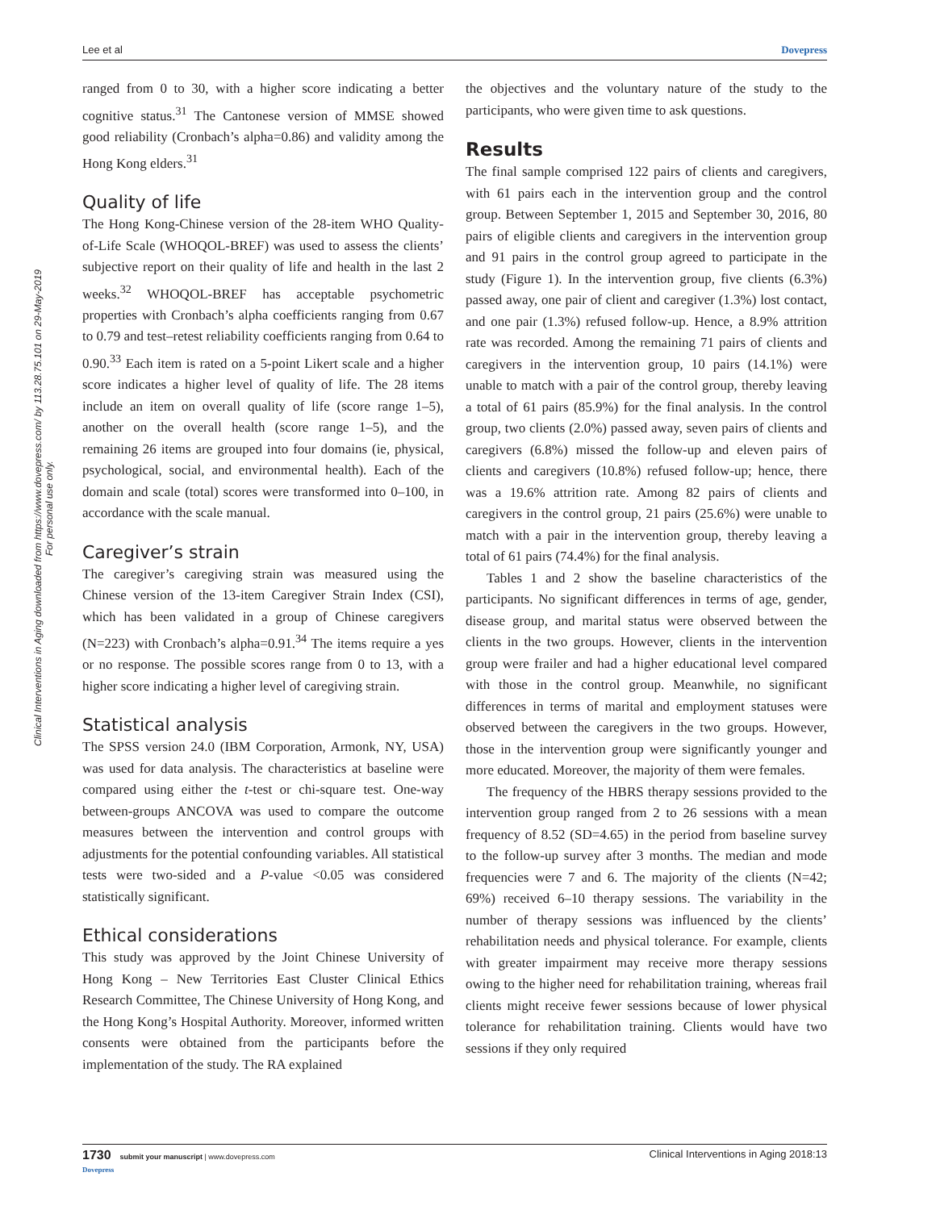Lee et al Dovepress
Clinical Interventions in Aging downloaded from https://www.dovepress.com/ by 113.28.75.101 on 29-May-2019
For personal use only.
ranged from 0 to 30, with a higher score indicating a better cognitive status.<sup>31</sup> The Cantonese version of MMSE showed good reliability (Cronbach’s alpha=0.86) and validity among the Hong Kong elders.<sup>31</sup>
Quality of life
The Hong Kong-Chinese version of the 28-item WHO Quality-of-Life Scale (WHOQOL-BREF) was used to assess the clients’ subjective report on their quality of life and health in the last 2 weeks.<sup>32</sup> WHOQOL-BREF has acceptable psychometric properties with Cronbach’s alpha coefficients ranging from 0.67 to 0.79 and test–retest reliability coefficients ranging from 0.64 to 0.90.<sup>33</sup> Each item is rated on a 5-point Likert scale and a higher score indicates a higher level of quality of life. The 28 items include an item on overall quality of life (score range 1–5), another on the overall health (score range 1–5), and the remaining 26 items are grouped into four domains (ie, physical, psychological, social, and environmental health). Each of the domain and scale (total) scores were transformed into 0–100, in accordance with the scale manual.
Caregiver’s strain
The caregiver’s caregiving strain was measured using the Chinese version of the 13-item Caregiver Strain Index (CSI), which has been validated in a group of Chinese caregivers (N=223) with Cronbach’s alpha=0.91.<sup>34</sup> The items require a yes or no response. The possible scores range from 0 to 13, with a higher score indicating a higher level of caregiving strain.
Statistical analysis
The SPSS version 24.0 (IBM Corporation, Armonk, NY, USA) was used for data analysis. The characteristics at baseline were compared using either the t-test or chi-square test. One-way between-groups ANCOVA was used to compare the outcome measures between the intervention and control groups with adjustments for the potential confounding variables. All statistical tests were two-sided and a P-value <0.05 was considered statistically significant.
Ethical considerations
This study was approved by the Joint Chinese University of Hong Kong – New Territories East Cluster Clinical Ethics Research Committee, The Chinese University of Hong Kong, and the Hong Kong’s Hospital Authority. Moreover, informed written consents were obtained from the participants before the implementation of the study. The RA explained
the objectives and the voluntary nature of the study to the participants, who were given time to ask questions.
Results
The final sample comprised 122 pairs of clients and caregivers, with 61 pairs each in the intervention group and the control group. Between September 1, 2015 and September 30, 2016, 80 pairs of eligible clients and caregivers in the intervention group and 91 pairs in the control group agreed to participate in the study (Figure 1). In the intervention group, five clients (6.3%) passed away, one pair of client and caregiver (1.3%) lost contact, and one pair (1.3%) refused follow-up. Hence, a 8.9% attrition rate was recorded. Among the remaining 71 pairs of clients and caregivers in the intervention group, 10 pairs (14.1%) were unable to match with a pair of the control group, thereby leaving a total of 61 pairs (85.9%) for the final analysis. In the control group, two clients (2.0%) passed away, seven pairs of clients and caregivers (6.8%) missed the follow-up and eleven pairs of clients and caregivers (10.8%) refused follow-up; hence, there was a 19.6% attrition rate. Among 82 pairs of clients and caregivers in the control group, 21 pairs (25.6%) were unable to match with a pair in the intervention group, thereby leaving a total of 61 pairs (74.4%) for the final analysis.
Tables 1 and 2 show the baseline characteristics of the participants. No significant differences in terms of age, gender, disease group, and marital status were observed between the clients in the two groups. However, clients in the intervention group were frailer and had a higher educational level compared with those in the control group. Meanwhile, no significant differences in terms of marital and employment statuses were observed between the caregivers in the two groups. However, those in the intervention group were significantly younger and more educated. Moreover, the majority of them were females.
The frequency of the HBRS therapy sessions provided to the intervention group ranged from 2 to 26 sessions with a mean frequency of 8.52 (SD=4.65) in the period from baseline survey to the follow-up survey after 3 months. The median and mode frequencies were 7 and 6. The majority of the clients (N=42; 69%) received 6–10 therapy sessions. The variability in the number of therapy sessions was influenced by the clients’ rehabilitation needs and physical tolerance. For example, clients with greater impairment may receive more therapy sessions owing to the higher need for rehabilitation training, whereas frail clients might receive fewer sessions because of lower physical tolerance for rehabilitation training. Clients would have two sessions if they only required
1730 submit your manuscript | www.dovepress.com
Dovepress
Clinical Interventions in Aging 2018:13